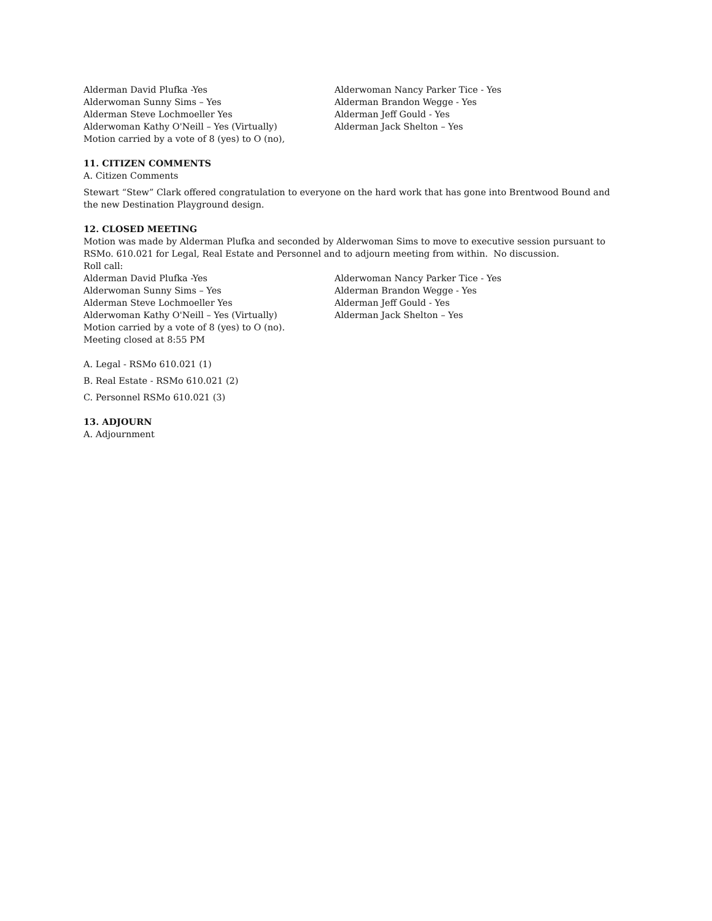Alderman David Plufka -Yes
Alderwoman Sunny Sims – Yes
Alderman Steve Lochmoeller Yes
Alderwoman Kathy O'Neill – Yes (Virtually)
Motion carried by a vote of 8 (yes) to O (no),
Alderwoman Nancy Parker Tice - Yes
Alderman Brandon Wegge - Yes
Alderman Jeff Gould - Yes
Alderman Jack Shelton – Yes
11. CITIZEN COMMENTS
A. Citizen Comments
Stewart “Stew” Clark offered congratulation to everyone on the hard work that has gone into Brentwood Bound and the new Destination Playground design.
12. CLOSED MEETING
Motion was made by Alderman Plufka and seconded by Alderwoman Sims to move to executive session pursuant to RSMo. 610.021 for Legal, Real Estate and Personnel and to adjourn meeting from within. No discussion.
Roll call:
Alderman David Plufka -Yes
Alderwoman Sunny Sims – Yes
Alderman Steve Lochmoeller Yes
Alderwoman Kathy O'Neill – Yes (Virtually)
Motion carried by a vote of 8 (yes) to O (no).
Meeting closed at 8:55 PM
Alderwoman Nancy Parker Tice - Yes
Alderman Brandon Wegge - Yes
Alderman Jeff Gould - Yes
Alderman Jack Shelton – Yes
A. Legal - RSMo 610.021 (1)
B. Real Estate - RSMo 610.021 (2)
C. Personnel RSMo 610.021 (3)
13. ADJOURN
A. Adjournment